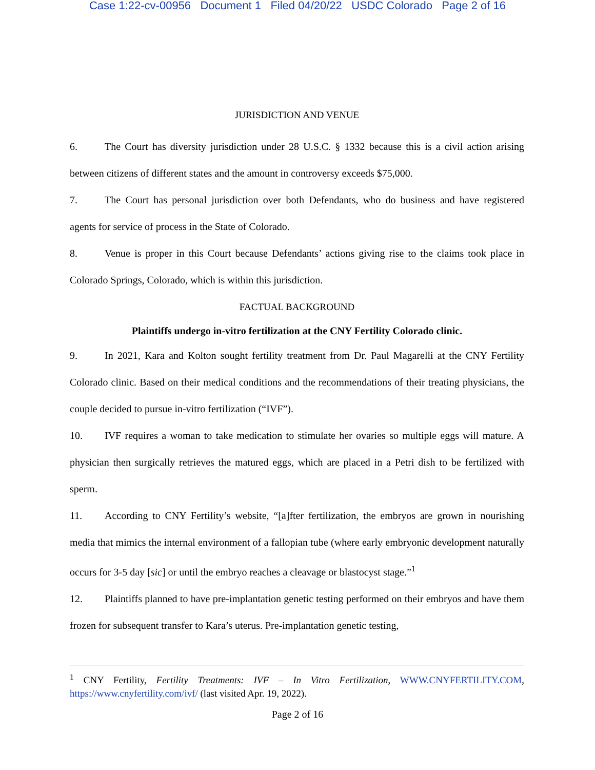Case 1:22-cv-00956 Document 1 Filed 04/20/22 USDC Colorado Page 2 of 16
JURISDICTION AND VENUE
6. The Court has diversity jurisdiction under 28 U.S.C. § 1332 because this is a civil action arising between citizens of different states and the amount in controversy exceeds $75,000.
7. The Court has personal jurisdiction over both Defendants, who do business and have registered agents for service of process in the State of Colorado.
8. Venue is proper in this Court because Defendants’ actions giving rise to the claims took place in Colorado Springs, Colorado, which is within this jurisdiction.
FACTUAL BACKGROUND
Plaintiffs undergo in-vitro fertilization at the CNY Fertility Colorado clinic.
9. In 2021, Kara and Kolton sought fertility treatment from Dr. Paul Magarelli at the CNY Fertility Colorado clinic. Based on their medical conditions and the recommendations of their treating physicians, the couple decided to pursue in-vitro fertilization (“IVF”).
10. IVF requires a woman to take medication to stimulate her ovaries so multiple eggs will mature. A physician then surgically retrieves the matured eggs, which are placed in a Petri dish to be fertilized with sperm.
11. According to CNY Fertility’s website, “[a]fter fertilization, the embryos are grown in nourishing media that mimics the internal environment of a fallopian tube (where early embryonic development naturally occurs for 3-5 day [sic] or until the embryo reaches a cleavage or blastocyst stage.”<sup>1</sup>
12. Plaintiffs planned to have pre-implantation genetic testing performed on their embryos and have them frozen for subsequent transfer to Kara’s uterus. Pre-implantation genetic testing,
<sup>1</sup> CNY Fertility, Fertility Treatments: IVF – In Vitro Fertilization, WWW.CNYFERTILITY.COM, https://www.cnyfertility.com/ivf/ (last visited Apr. 19, 2022).
Page 2 of 16